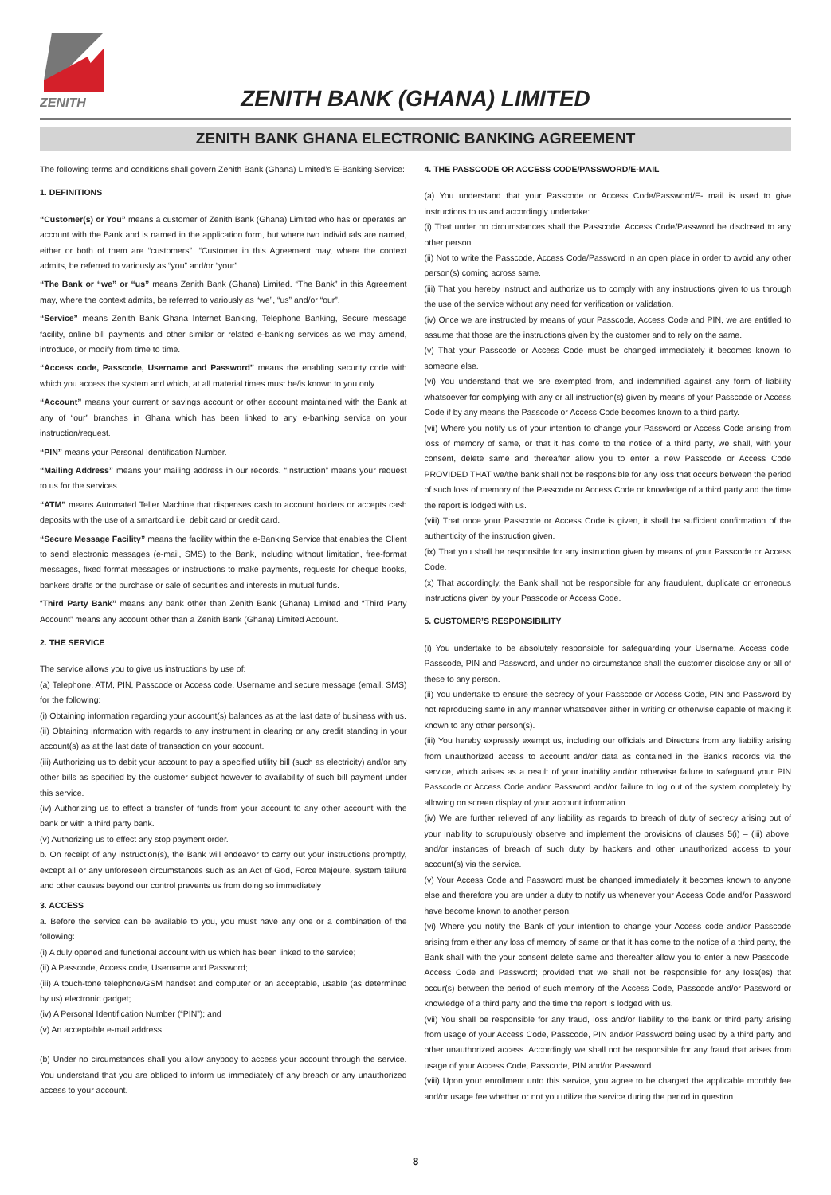ZENITH
ZENITH BANK (GHANA) LIMITED
ZENITH BANK GHANA ELECTRONIC BANKING AGREEMENT
The following terms and conditions shall govern Zenith Bank (Ghana) Limited’s E-Banking Service:
1. DEFINITIONS
“Customer(s) or You” means a customer of Zenith Bank (Ghana) Limited who has or operates an account with the Bank and is named in the application form, but where two individuals are named, either or both of them are “customers”. “Customer in this Agreement may, where the context admits, be referred to variously as “you” and/or “your”.
“The Bank or “we” or “us” means Zenith Bank (Ghana) Limited. “The Bank” in this Agreement may, where the context admits, be referred to variously as “we”, “us” and/or “our”.
“Service” means Zenith Bank Ghana Internet Banking, Telephone Banking, Secure message facility, online bill payments and other similar or related e-banking services as we may amend, introduce, or modify from time to time.
“Access code, Passcode, Username and Password” means the enabling security code with which you access the system and which, at all material times must be/is known to you only.
“Account” means your current or savings account or other account maintained with the Bank at any of “our” branches in Ghana which has been linked to any e-banking service on your instruction/request.
“PIN” means your Personal Identification Number.
“Mailing Address” means your mailing address in our records. “Instruction” means your request to us for the services.
“ATM” means Automated Teller Machine that dispenses cash to account holders or accepts cash deposits with the use of a smartcard i.e. debit card or credit card.
“Secure Message Facility” means the facility within the e-Banking Service that enables the Client to send electronic messages (e-mail, SMS) to the Bank, including without limitation, free-format messages, fixed format messages or instructions to make payments, requests for cheque books, bankers drafts or the purchase or sale of securities and interests in mutual funds.
“Third Party Bank” means any bank other than Zenith Bank (Ghana) Limited and “Third Party Account” means any account other than a Zenith Bank (Ghana) Limited Account.
2. THE SERVICE
The service allows you to give us instructions by use of:
(a) Telephone, ATM, PIN, Passcode or Access code, Username and secure message (email, SMS) for the following:
(i) Obtaining information regarding your account(s) balances as at the last date of business with us.
(ii) Obtaining information with regards to any instrument in clearing or any credit standing in your account(s) as at the last date of transaction on your account.
(iii) Authorizing us to debit your account to pay a specified utility bill (such as electricity) and/or any other bills as specified by the customer subject however to availability of such bill payment under this service.
(iv) Authorizing us to effect a transfer of funds from your account to any other account with the bank or with a third party bank.
(v) Authorizing us to effect any stop payment order.
b. On receipt of any instruction(s), the Bank will endeavor to carry out your instructions promptly, except all or any unforeseen circumstances such as an Act of God, Force Majeure, system failure and other causes beyond our control prevents us from doing so immediately
3. ACCESS
a. Before the service can be available to you, you must have any one or a combination of the following:
(i) A duly opened and functional account with us which has been linked to the service;
(ii) A Passcode, Access code, Username and Password;
(iii) A touch-tone telephone/GSM handset and computer or an acceptable, usable (as determined by us) electronic gadget;
(iv) A Personal Identification Number (“PIN”); and
(v) An acceptable e-mail address.
(b) Under no circumstances shall you allow anybody to access your account through the service. You understand that you are obliged to inform us immediately of any breach or any unauthorized access to your account.
4. THE PASSCODE OR ACCESS CODE/PASSWORD/E-MAIL
(a) You understand that your Passcode or Access Code/Password/E- mail is used to give instructions to us and accordingly undertake:
(i) That under no circumstances shall the Passcode, Access Code/Password be disclosed to any other person.
(ii) Not to write the Passcode, Access Code/Password in an open place in order to avoid any other person(s) coming across same.
(iii) That you hereby instruct and authorize us to comply with any instructions given to us through the use of the service without any need for verification or validation.
(iv) Once we are instructed by means of your Passcode, Access Code and PIN, we are entitled to assume that those are the instructions given by the customer and to rely on the same.
(v) That your Passcode or Access Code must be changed immediately it becomes known to someone else.
(vi) You understand that we are exempted from, and indemnified against any form of liability whatsoever for complying with any or all instruction(s) given by means of your Passcode or Access Code if by any means the Passcode or Access Code becomes known to a third party.
(vii) Where you notify us of your intention to change your Password or Access Code arising from loss of memory of same, or that it has come to the notice of a third party, we shall, with your consent, delete same and thereafter allow you to enter a new Passcode or Access Code PROVIDED THAT we/the bank shall not be responsible for any loss that occurs between the period of such loss of memory of the Passcode or Access Code or knowledge of a third party and the time the report is lodged with us.
(viii) That once your Passcode or Access Code is given, it shall be sufficient confirmation of the authenticity of the instruction given.
(ix) That you shall be responsible for any instruction given by means of your Passcode or Access Code.
(x) That accordingly, the Bank shall not be responsible for any fraudulent, duplicate or erroneous instructions given by your Passcode or Access Code.
5. CUSTOMER’S RESPONSIBILITY
(i) You undertake to be absolutely responsible for safeguarding your Username, Access code, Passcode, PIN and Password, and under no circumstance shall the customer disclose any or all of these to any person.
(ii) You undertake to ensure the secrecy of your Passcode or Access Code, PIN and Password by not reproducing same in any manner whatsoever either in writing or otherwise capable of making it known to any other person(s).
(iii) You hereby expressly exempt us, including our officials and Directors from any liability arising from unauthorized access to account and/or data as contained in the Bank’s records via the service, which arises as a result of your inability and/or otherwise failure to safeguard your PIN Passcode or Access Code and/or Password and/or failure to log out of the system completely by allowing on screen display of your account information.
(iv) We are further relieved of any liability as regards to breach of duty of secrecy arising out of your inability to scrupulously observe and implement the provisions of clauses 5(i) – (iii) above, and/or instances of breach of such duty by hackers and other unauthorized access to your account(s) via the service.
(v) Your Access Code and Password must be changed immediately it becomes known to anyone else and therefore you are under a duty to notify us whenever your Access Code and/or Password have become known to another person.
(vi) Where you notify the Bank of your intention to change your Access code and/or Passcode arising from either any loss of memory of same or that it has come to the notice of a third party, the Bank shall with the your consent delete same and thereafter allow you to enter a new Passcode, Access Code and Password; provided that we shall not be responsible for any loss(es) that occur(s) between the period of such memory of the Access Code, Passcode and/or Password or knowledge of a third party and the time the report is lodged with us.
(vii) You shall be responsible for any fraud, loss and/or liability to the bank or third party arising from usage of your Access Code, Passcode, PIN and/or Password being used by a third party and other unauthorized access. Accordingly we shall not be responsible for any fraud that arises from usage of your Access Code, Passcode, PIN and/or Password.
(viii) Upon your enrollment unto this service, you agree to be charged the applicable monthly fee and/or usage fee whether or not you utilize the service during the period in question.
8